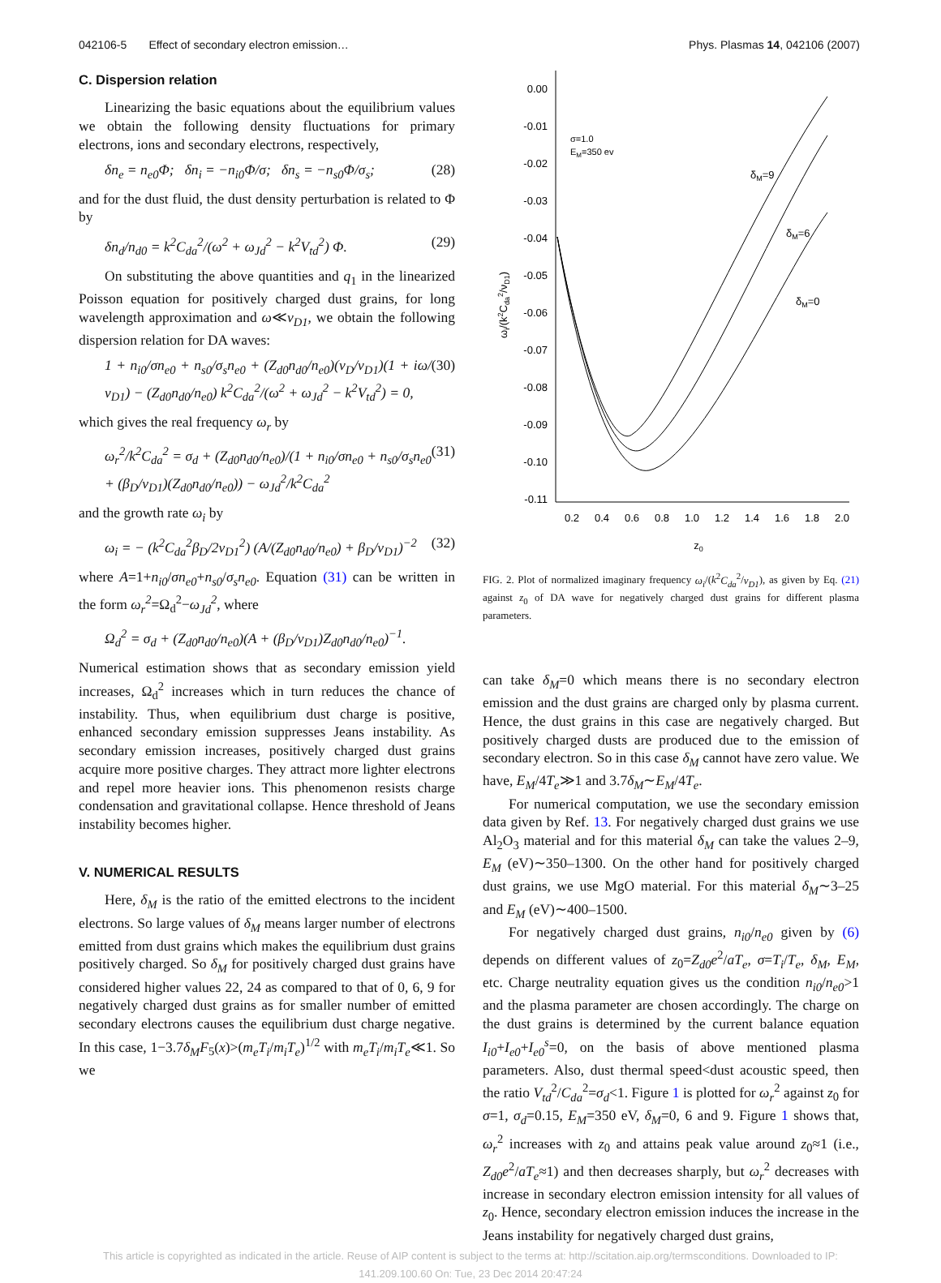042106-5 Effect of secondary electron emission… Phys. Plasmas 14, 042106 (2007)
C. Dispersion relation
Linearizing the basic equations about the equilibrium values we obtain the following density fluctuations for primary electrons, ions and secondary electrons, respectively,
δn<sub>e</sub> = n<sub>e0</sub>Φ; δn<sub>i</sub> = −n<sub>i0</sub>Φ/σ; δn<sub>s</sub> = −n<sub>s0</sub>Φ/σ<sub>s</sub>; (28)
and for the dust fluid, the dust density perturbation is related to Φ by
δn<sub>d</sub>/n<sub>d0</sub> = k<sup>2</sup>C<sub>da</sub><sup>2</sup>/(ω<sup>2</sup> + ω<sub>Jd</sub><sup>2</sup> − k<sup>2</sup>V<sub>td</sub><sup>2</sup>) Φ. (29)
On substituting the above quantities and q<sub>1</sub> in the linearized Poisson equation for positively charged dust grains, for long wavelength approximation and ω≪ν<sub>D1</sub>, we obtain the following dispersion relation for DA waves:
1 + n<sub>i0</sub>/σn<sub>e0</sub> + n<sub>s0</sub>/σ<sub>s</sub>n<sub>e0</sub> + (Z<sub>d0</sub>n<sub>d0</sub>/n<sub>e0</sub>)(ν<sub>D</sub>/ν<sub>D1</sub>)(1 + iω/ν<sub>D1</sub>) − (Z<sub>d0</sub>n<sub>d0</sub>/n<sub>e0</sub>) k<sup>2</sup>C<sub>da</sub><sup>2</sup>/(ω<sup>2</sup> + ω<sub>Jd</sub><sup>2</sup> − k<sup>2</sup>V<sub>td</sub><sup>2</sup>) = 0, (30)
which gives the real frequency ω<sub>r</sub> by
ω<sub>r</sub><sup>2</sup>/k<sup>2</sup>C<sub>da</sub><sup>2</sup> = σ<sub>d</sub> + (Z<sub>d0</sub>n<sub>d0</sub>/n<sub>e0</sub>)/(1 + n<sub>i0</sub>/σn<sub>e0</sub> + n<sub>s0</sub>/σ<sub>s</sub>n<sub>e0</sub> + (β<sub>D</sub>/ν<sub>D1</sub>)(Z<sub>d0</sub>n<sub>d0</sub>/n<sub>e0</sub>)) − ω<sub>Jd</sub><sup>2</sup>/k<sup>2</sup>C<sub>da</sub><sup>2</sup> (31)
and the growth rate ω<sub>i</sub> by
ω<sub>i</sub> = − (k<sup>2</sup>C<sub>da</sub><sup>2</sup>β<sub>D</sub>/2ν<sub>D1</sub><sup>2</sup>) (A/(Z<sub>d0</sub>n<sub>d0</sub>/n<sub>e0</sub>) + β<sub>D</sub>/ν<sub>D1</sub>)<sup>−2</sup> (32)
where A=1+n<sub>i0</sub>/σn<sub>e0</sub>+n<sub>s0</sub>/σ<sub>s</sub>n<sub>e0</sub>. Equation (31) can be written in the form ω<sub>r</sub><sup>2</sup>=Ω<sub>d</sub><sup>2</sup>−ω<sub>Jd</sub><sup>2</sup>, where
Ω<sub>d</sub><sup>2</sup> = σ<sub>d</sub> + (Z<sub>d0</sub>n<sub>d0</sub>/n<sub>e0</sub>)(A + (β<sub>D</sub>/ν<sub>D1</sub>)Z<sub>d0</sub>n<sub>d0</sub>/n<sub>e0</sub>)<sup>−1</sup>.
Numerical estimation shows that as secondary emission yield increases, Ω<sub>d</sub><sup>2</sup> increases which in turn reduces the chance of instability. Thus, when equilibrium dust charge is positive, enhanced secondary emission suppresses Jeans instability. As secondary emission increases, positively charged dust grains acquire more positive charges. They attract more lighter electrons and repel more heavier ions. This phenomenon resists charge condensation and gravitational collapse. Hence threshold of Jeans instability becomes higher.
V. NUMERICAL RESULTS
Here, δ<sub>M</sub> is the ratio of the emitted electrons to the incident electrons. So large values of δ<sub>M</sub> means larger number of electrons emitted from dust grains which makes the equilibrium dust grains positively charged. So δ<sub>M</sub> for positively charged dust grains have considered higher values 22, 24 as compared to that of 0, 6, 9 for negatively charged dust grains as for smaller number of emitted secondary electrons causes the equilibrium dust charge negative. In this case, 1−3.7δ<sub>M</sub>F<sub>5</sub>(x)>(m<sub>e</sub>T<sub>i</sub>/m<sub>i</sub>T<sub>e</sub>)<sup>1/2</sup> with m<sub>e</sub>T<sub>i</sub>/m<sub>i</sub>T<sub>e</sub>≪1. So we
0.00
-0.01
-0.02
-0.03
-0.04
-0.05
-0.06
-0.07
-0.08
-0.09
-0.10
-0.11
0.2
0.4
0.6
0.8
1.0
1.2
1.4
1.6
1.8
2.0
z0
σ=1.0
EM=350 ev
δM=9
δM=6
δM=0
ωi/(k2Cda2/νD1)
FIG. 2. Plot of normalized imaginary frequency ω<sub>i</sub>/(k<sup>2</sup>C<sub>da</sub><sup>2</sup>/ν<sub>D1</sub>), as given by Eq. (21) against z<sub>0</sub> of DA wave for negatively charged dust grains for different plasma parameters.
can take δ<sub>M</sub>=0 which means there is no secondary electron emission and the dust grains are charged only by plasma current. Hence, the dust grains in this case are negatively charged. But positively charged dusts are produced due to the emission of secondary electron. So in this case δ<sub>M</sub> cannot have zero value. We have, E<sub>M</sub>/4T<sub>e</sub>≫1 and 3.7δ<sub>M</sub>∼E<sub>M</sub>/4T<sub>e</sub>.
For numerical computation, we use the secondary emission data given by Ref. 13. For negatively charged dust grains we use Al<sub>2</sub>O<sub>3</sub> material and for this material δ<sub>M</sub> can take the values 2–9, E<sub>M</sub> (eV)∼350–1300. On the other hand for positively charged dust grains, we use MgO material. For this material δ<sub>M</sub>∼3–25 and E<sub>M</sub> (eV)∼400–1500.
For negatively charged dust grains, n<sub>i0</sub>/n<sub>e0</sub> given by (6) depends on different values of z<sub>0</sub>=Z<sub>d0</sub>e<sup>2</sup>/aT<sub>e</sub>, σ=T<sub>i</sub>/T<sub>e</sub>, δ<sub>M</sub>, E<sub>M</sub>, etc. Charge neutrality equation gives us the condition n<sub>i0</sub>/n<sub>e0</sub>>1 and the plasma parameter are chosen accordingly. The charge on the dust grains is determined by the current balance equation I<sub>i0</sub>+I<sub>e0</sub>+I<sub>e0</sub><sup>s</sup>=0, on the basis of above mentioned plasma parameters. Also, dust thermal speed<dust acoustic speed, then the ratio V<sub>td</sub><sup>2</sup>/C<sub>da</sub><sup>2</sup>=σ<sub>d</sub><1. Figure 1 is plotted for ω<sub>r</sub><sup>2</sup> against z<sub>0</sub> for σ=1, σ<sub>d</sub>=0.15, E<sub>M</sub>=350 eV, δ<sub>M</sub>=0, 6 and 9. Figure 1 shows that, ω<sub>r</sub><sup>2</sup> increases with z<sub>0</sub> and attains peak value around z<sub>0</sub>≈1 (i.e., Z<sub>d0</sub>e<sup>2</sup>/aT<sub>e</sub>≈1) and then decreases sharply, but ω<sub>r</sub><sup>2</sup> decreases with increase in secondary electron emission intensity for all values of z<sub>0</sub>. Hence, secondary electron emission induces the increase in the Jeans instability for negatively charged dust grains,
This article is copyrighted as indicated in the article. Reuse of AIP content is subject to the terms at: http://scitation.aip.org/termsconditions. Downloaded to IP:
141.209.100.60 On: Tue, 23 Dec 2014 20:47:24